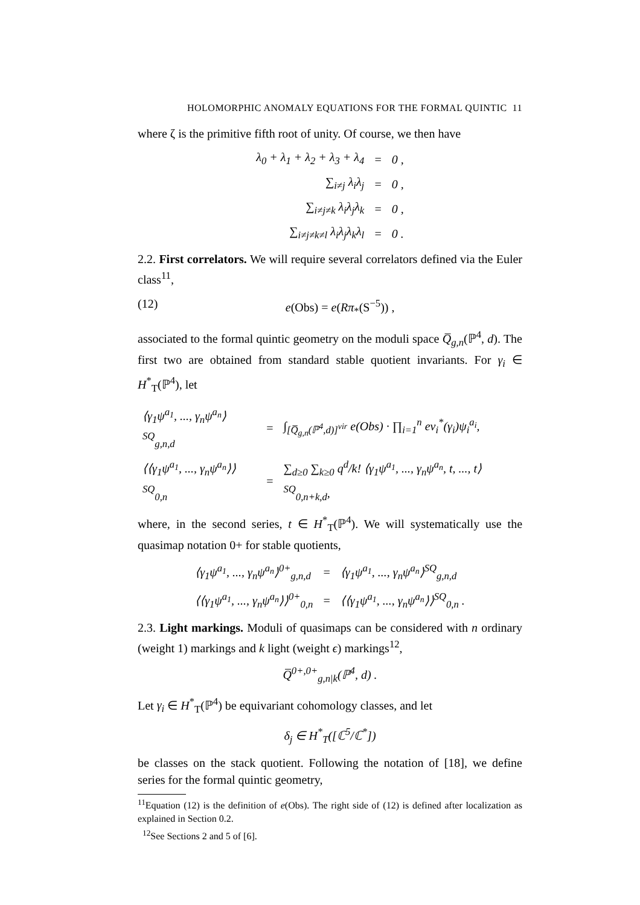HOLOMORPHIC ANOMALY EQUATIONS FOR THE FORMAL QUINTIC 11
where ζ is the primitive fifth root of unity. Of course, we then have
| λ<sub>0</sub> + λ<sub>1</sub> + λ<sub>2</sub> + λ<sub>3</sub> + λ<sub>4</sub> | = | 0 , |
| ∑<sub>i≠j</sub> λ<sub>i</sub>λ<sub>j</sub> | = | 0 , |
| ∑<sub>i≠j≠k</sub> λ<sub>i</sub>λ<sub>j</sub>λ<sub>k</sub> | = | 0 , |
| ∑<sub>i≠j≠k≠l</sub> λ<sub>i</sub>λ<sub>j</sub>λ<sub>k</sub>λ<sub>l</sub> | = | 0 . |
2.2. First correlators. We will require several correlators defined via the Euler class<sup>11</sup>,
(12) e(Obs) = e(Rπ<sub>*</sub>(S<sup>−5</sup>)) ,
associated to the formal quintic geometry on the moduli space Q̅<sub>g,n</sub>(ℙ<sup>4</sup>, d). The first two are obtained from standard stable quotient invariants. For γ<sub>i</sub> ∈ H<sup>*</sup><sub>T</sub>(ℙ<sup>4</sup>), let
| ⟨γ<sub>1</sub>ψ<sup>a<sub>1</sub></sup>, ..., γ<sub>n</sub>ψ<sup>a<sub>n</sub></sup>⟩<sup>SQ</sup><sub>g,n,d</sub> | = | ∫<sub>[Q̅<sub>g,n</sub>(ℙ<sup>4</sup>,d)]<sup>vir</sup></sub> e(Obs) · ∏<sub>i=1</sub><sup>n</sup> ev<sub>i</sub><sup>*</sup>(γ<sub>i</sub>)ψ<sub>i</sub><sup>a<sub>i</sub></sup>, |
| ⟨⟨γ<sub>1</sub>ψ<sup>a<sub>1</sub></sup>, ..., γ<sub>n</sub>ψ<sup>a<sub>n</sub></sup>⟩⟩<sup>SQ</sup><sub>0,n</sub> | = | ∑<sub>d≥0</sub> ∑<sub>k≥0</sub> q<sup>d</sup>/k! ⟨γ<sub>1</sub>ψ<sup>a<sub>1</sub></sup>, ..., γ<sub>n</sub>ψ<sup>a<sub>n</sub></sup>, t, ..., t⟩<sup>SQ</sup><sub>0,n+k,d</sub>, |
where, in the second series, t ∈ H<sup>*</sup><sub>T</sub>(ℙ<sup>4</sup>). We will systematically use the quasimap notation 0+ for stable quotients,
| ⟨γ<sub>1</sub>ψ<sup>a<sub>1</sub></sup>, ..., γ<sub>n</sub>ψ<sup>a<sub>n</sub></sup>⟩<sup>0+</sup><sub>g,n,d</sub> | = | ⟨γ<sub>1</sub>ψ<sup>a<sub>1</sub></sup>, ..., γ<sub>n</sub>ψ<sup>a<sub>n</sub></sup>⟩<sup>SQ</sup><sub>g,n,d</sub> |
| ⟨⟨γ<sub>1</sub>ψ<sup>a<sub>1</sub></sup>, ..., γ<sub>n</sub>ψ<sup>a<sub>n</sub></sup>⟩⟩<sup>0+</sup><sub>0,n</sub> | = | ⟨⟨γ<sub>1</sub>ψ<sup>a<sub>1</sub></sup>, ..., γ<sub>n</sub>ψ<sup>a<sub>n</sub></sup>⟩⟩<sup>SQ</sup><sub>0,n</sub> . |
2.3. Light markings. Moduli of quasimaps can be considered with n ordinary (weight 1) markings and k light (weight ϵ) markings<sup>12</sup>,
Q̅<sup>0+,0+</sup><sub>g,n|k</sub>(ℙ<sup>4</sup>, d) .
Let γ<sub>i</sub> ∈ H<sup>*</sup><sub>T</sub>(ℙ<sup>4</sup>) be equivariant cohomology classes, and let
δ<sub>j</sub> ∈ H<sup>*</sup><sub>T</sub>([ℂ<sup>5</sup>/ℂ<sup>*</sup>])
be classes on the stack quotient. Following the notation of [18], we define series for the formal quintic geometry,
<sup>11</sup> Equation (12) is the definition of e(Obs). The right side of (12) is defined after localization as explained in Section 0.2.
<sup>12</sup> See Sections 2 and 5 of [6].